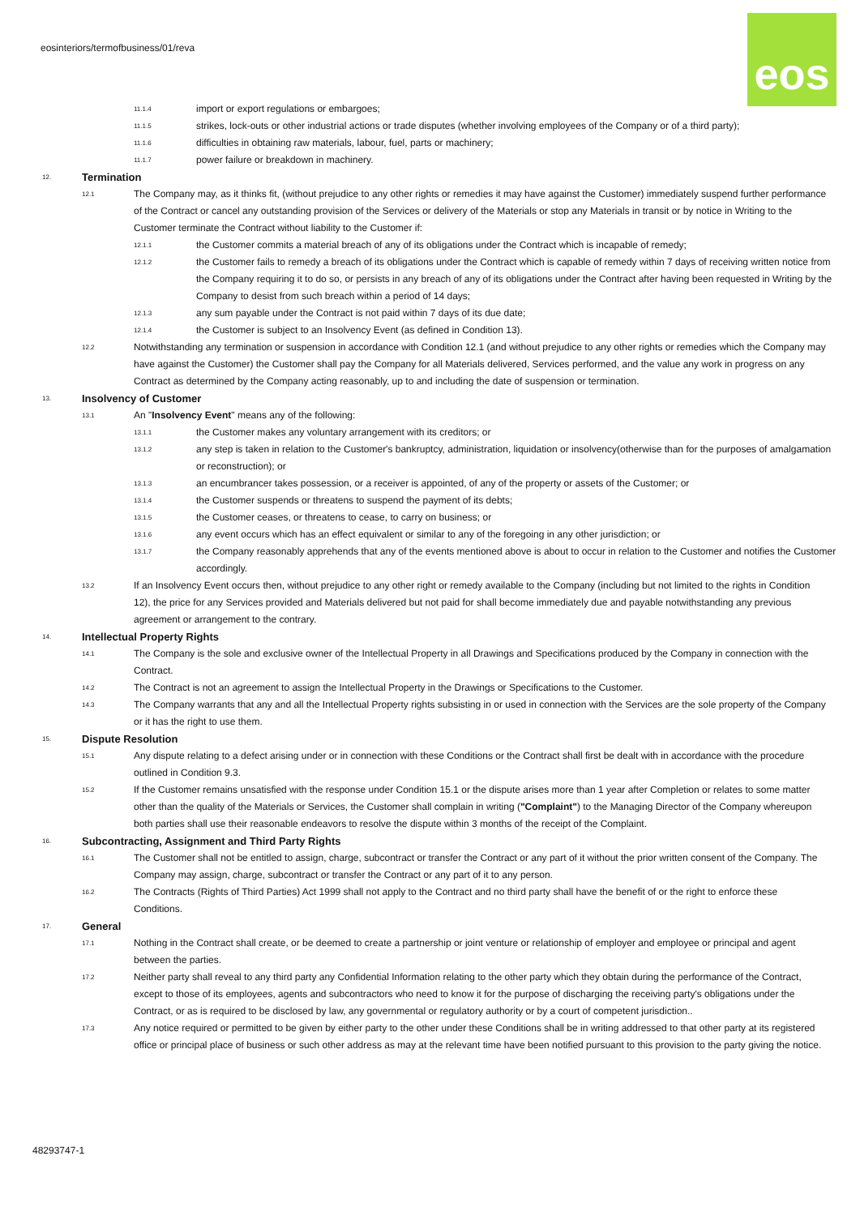eosinteriors/termofbusiness/01/reva
eos
11.1.4 import or export regulations or embargoes;
11.1.5 strikes, lock-outs or other industrial actions or trade disputes (whether involving employees of the Company or of a third party);
11.1.6 difficulties in obtaining raw materials, labour, fuel, parts or machinery;
11.1.7 power failure or breakdown in machinery.
12. Termination
12.1 The Company may, as it thinks fit, (without prejudice to any other rights or remedies it may have against the Customer) immediately suspend further performance of the Contract or cancel any outstanding provision of the Services or delivery of the Materials or stop any Materials in transit or by notice in Writing to the Customer terminate the Contract without liability to the Customer if:
12.1.1 the Customer commits a material breach of any of its obligations under the Contract which is incapable of remedy;
12.1.2 the Customer fails to remedy a breach of its obligations under the Contract which is capable of remedy within 7 days of receiving written notice from the Company requiring it to do so, or persists in any breach of any of its obligations under the Contract after having been requested in Writing by the Company to desist from such breach within a period of 14 days;
12.1.3 any sum payable under the Contract is not paid within 7 days of its due date;
12.1.4 the Customer is subject to an Insolvency Event (as defined in Condition 13).
12.2 Notwithstanding any termination or suspension in accordance with Condition 12.1 (and without prejudice to any other rights or remedies which the Company may have against the Customer) the Customer shall pay the Company for all Materials delivered, Services performed, and the value any work in progress on any Contract as determined by the Company acting reasonably, up to and including the date of suspension or termination.
13. Insolvency of Customer
13.1 An "Insolvency Event" means any of the following:
13.1.1 the Customer makes any voluntary arrangement with its creditors; or
13.1.2 any step is taken in relation to the Customer's bankruptcy, administration, liquidation or insolvency(otherwise than for the purposes of amalgamation or reconstruction); or
13.1.3 an encumbrancer takes possession, or a receiver is appointed, of any of the property or assets of the Customer; or
13.1.4 the Customer suspends or threatens to suspend the payment of its debts;
13.1.5 the Customer ceases, or threatens to cease, to carry on business; or
13.1.6 any event occurs which has an effect equivalent or similar to any of the foregoing in any other jurisdiction; or
13.1.7 the Company reasonably apprehends that any of the events mentioned above is about to occur in relation to the Customer and notifies the Customer accordingly.
13.2 If an Insolvency Event occurs then, without prejudice to any other right or remedy available to the Company (including but not limited to the rights in Condition 12), the price for any Services provided and Materials delivered but not paid for shall become immediately due and payable notwithstanding any previous agreement or arrangement to the contrary.
14. Intellectual Property Rights
14.1 The Company is the sole and exclusive owner of the Intellectual Property in all Drawings and Specifications produced by the Company in connection with the Contract.
14.2 The Contract is not an agreement to assign the Intellectual Property in the Drawings or Specifications to the Customer.
14.3 The Company warrants that any and all the Intellectual Property rights subsisting in or used in connection with the Services are the sole property of the Company or it has the right to use them.
15. Dispute Resolution
15.1 Any dispute relating to a defect arising under or in connection with these Conditions or the Contract shall first be dealt with in accordance with the procedure outlined in Condition 9.3.
15.2 If the Customer remains unsatisfied with the response under Condition 15.1 or the dispute arises more than 1 year after Completion or relates to some matter other than the quality of the Materials or Services, the Customer shall complain in writing ("Complaint") to the Managing Director of the Company whereupon both parties shall use their reasonable endeavors to resolve the dispute within 3 months of the receipt of the Complaint.
16. Subcontracting, Assignment and Third Party Rights
16.1 The Customer shall not be entitled to assign, charge, subcontract or transfer the Contract or any part of it without the prior written consent of the Company. The Company may assign, charge, subcontract or transfer the Contract or any part of it to any person.
16.2 The Contracts (Rights of Third Parties) Act 1999 shall not apply to the Contract and no third party shall have the benefit of or the right to enforce these Conditions.
17. General
17.1 Nothing in the Contract shall create, or be deemed to create a partnership or joint venture or relationship of employer and employee or principal and agent between the parties.
17.2 Neither party shall reveal to any third party any Confidential Information relating to the other party which they obtain during the performance of the Contract, except to those of its employees, agents and subcontractors who need to know it for the purpose of discharging the receiving party's obligations under the Contract, or as is required to be disclosed by law, any governmental or regulatory authority or by a court of competent jurisdiction..
17.3 Any notice required or permitted to be given by either party to the other under these Conditions shall be in writing addressed to that other party at its registered office or principal place of business or such other address as may at the relevant time have been notified pursuant to this provision to the party giving the notice.
48293747-1